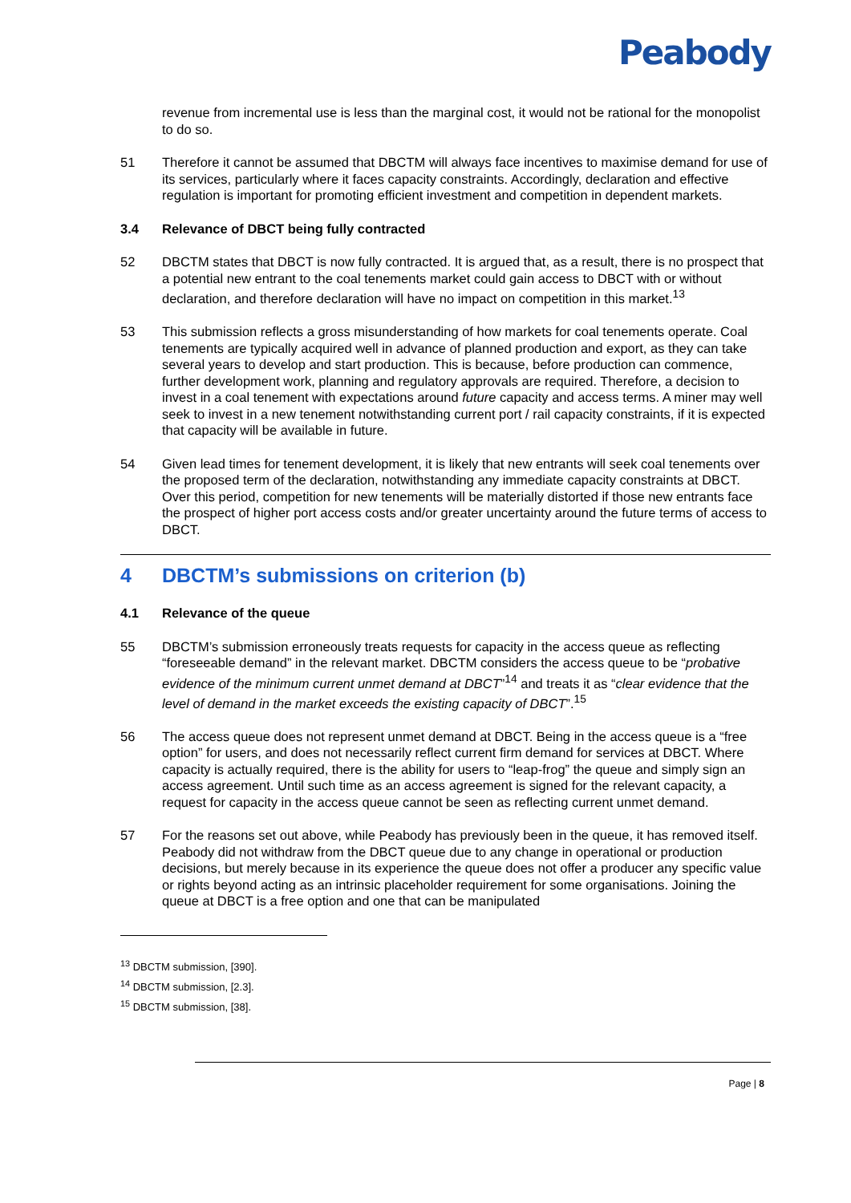Peabody
revenue from incremental use is less than the marginal cost, it would not be rational for the monopolist to do so.
51 Therefore it cannot be assumed that DBCTM will always face incentives to maximise demand for use of its services, particularly where it faces capacity constraints. Accordingly, declaration and effective regulation is important for promoting efficient investment and competition in dependent markets.
3.4 Relevance of DBCT being fully contracted
52 DBCTM states that DBCT is now fully contracted. It is argued that, as a result, there is no prospect that a potential new entrant to the coal tenements market could gain access to DBCT with or without declaration, and therefore declaration will have no impact on competition in this market.<sup>13</sup>
53 This submission reflects a gross misunderstanding of how markets for coal tenements operate. Coal tenements are typically acquired well in advance of planned production and export, as they can take several years to develop and start production. This is because, before production can commence, further development work, planning and regulatory approvals are required. Therefore, a decision to invest in a coal tenement with expectations around future capacity and access terms. A miner may well seek to invest in a new tenement notwithstanding current port / rail capacity constraints, if it is expected that capacity will be available in future.
54 Given lead times for tenement development, it is likely that new entrants will seek coal tenements over the proposed term of the declaration, notwithstanding any immediate capacity constraints at DBCT. Over this period, competition for new tenements will be materially distorted if those new entrants face the prospect of higher port access costs and/or greater uncertainty around the future terms of access to DBCT.
4 DBCTM’s submissions on criterion (b)
4.1 Relevance of the queue
55 DBCTM’s submission erroneously treats requests for capacity in the access queue as reflecting “foreseeable demand” in the relevant market. DBCTM considers the access queue to be “probative evidence of the minimum current unmet demand at DBCT”<sup>14</sup> and treats it as “clear evidence that the level of demand in the market exceeds the existing capacity of DBCT”.<sup>15</sup>
56 The access queue does not represent unmet demand at DBCT. Being in the access queue is a “free option” for users, and does not necessarily reflect current firm demand for services at DBCT. Where capacity is actually required, there is the ability for users to “leap-frog” the queue and simply sign an access agreement. Until such time as an access agreement is signed for the relevant capacity, a request for capacity in the access queue cannot be seen as reflecting current unmet demand.
57 For the reasons set out above, while Peabody has previously been in the queue, it has removed itself. Peabody did not withdraw from the DBCT queue due to any change in operational or production decisions, but merely because in its experience the queue does not offer a producer any specific value or rights beyond acting as an intrinsic placeholder requirement for some organisations. Joining the queue at DBCT is a free option and one that can be manipulated
<sup>13</sup> DBCTM submission, [390].
<sup>14</sup> DBCTM submission, [2.3].
<sup>15</sup> DBCTM submission, [38].
Page | 8